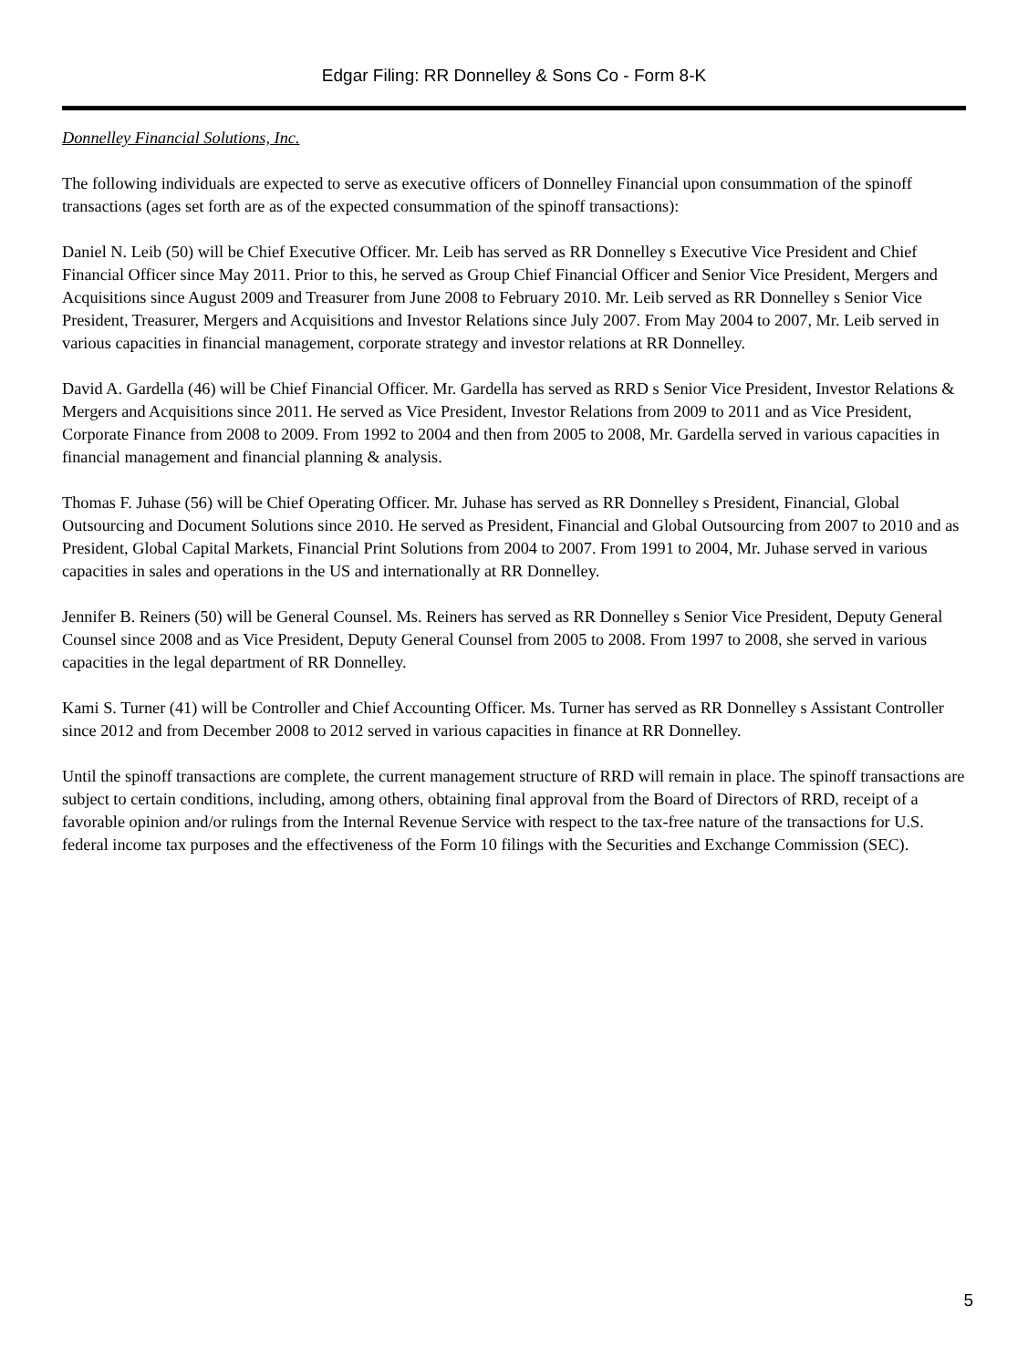Edgar Filing: RR Donnelley & Sons Co - Form 8-K
Donnelley Financial Solutions, Inc.
The following individuals are expected to serve as executive officers of Donnelley Financial upon consummation of the spinoff transactions (ages set forth are as of the expected consummation of the spinoff transactions):
Daniel N. Leib (50) will be Chief Executive Officer. Mr. Leib has served as RR Donnelley s Executive Vice President and Chief Financial Officer since May 2011. Prior to this, he served as Group Chief Financial Officer and Senior Vice President, Mergers and Acquisitions since August 2009 and Treasurer from June 2008 to February 2010. Mr. Leib served as RR Donnelley s Senior Vice President, Treasurer, Mergers and Acquisitions and Investor Relations since July 2007. From May 2004 to 2007, Mr. Leib served in various capacities in financial management, corporate strategy and investor relations at RR Donnelley.
David A. Gardella (46) will be Chief Financial Officer. Mr. Gardella has served as RRD s Senior Vice President, Investor Relations & Mergers and Acquisitions since 2011. He served as Vice President, Investor Relations from 2009 to 2011 and as Vice President, Corporate Finance from 2008 to 2009. From 1992 to 2004 and then from 2005 to 2008, Mr. Gardella served in various capacities in financial management and financial planning & analysis.
Thomas F. Juhase (56) will be Chief Operating Officer. Mr. Juhase has served as RR Donnelley s President, Financial, Global Outsourcing and Document Solutions since 2010. He served as President, Financial and Global Outsourcing from 2007 to 2010 and as President, Global Capital Markets, Financial Print Solutions from 2004 to 2007. From 1991 to 2004, Mr. Juhase served in various capacities in sales and operations in the US and internationally at RR Donnelley.
Jennifer B. Reiners (50) will be General Counsel. Ms. Reiners has served as RR Donnelley s Senior Vice President, Deputy General Counsel since 2008 and as Vice President, Deputy General Counsel from 2005 to 2008. From 1997 to 2008, she served in various capacities in the legal department of RR Donnelley.
Kami S. Turner (41) will be Controller and Chief Accounting Officer. Ms. Turner has served as RR Donnelley s Assistant Controller since 2012 and from December 2008 to 2012 served in various capacities in finance at RR Donnelley.
Until the spinoff transactions are complete, the current management structure of RRD will remain in place. The spinoff transactions are subject to certain conditions, including, among others, obtaining final approval from the Board of Directors of RRD, receipt of a favorable opinion and/or rulings from the Internal Revenue Service with respect to the tax-free nature of the transactions for U.S. federal income tax purposes and the effectiveness of the Form 10 filings with the Securities and Exchange Commission (SEC).
5